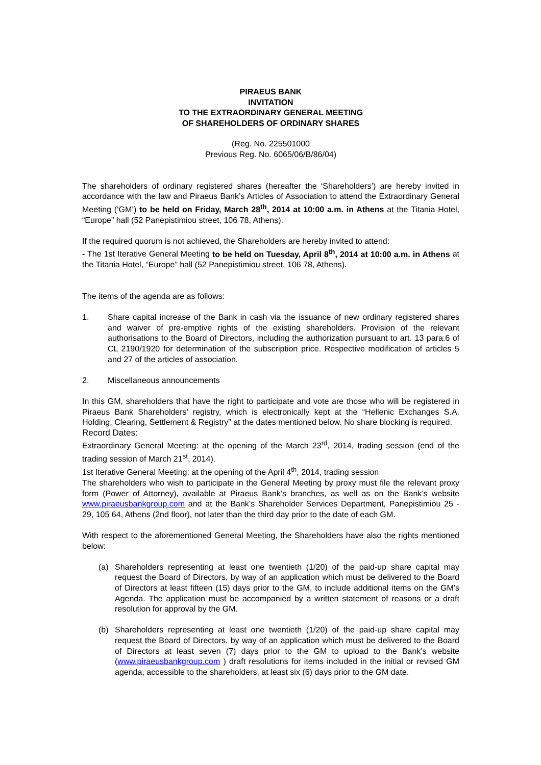PIRAEUS BANK
INVITATION
TO THE EXTRAORDINARY GENERAL MEETING
OF SHAREHOLDERS OF ORDINARY SHARES
(Reg. No. 225501000
Previous Reg. No. 6065/06/B/86/04)
The shareholders of ordinary registered shares (hereafter the ‘Shareholders’) are hereby invited in accordance with the law and Piraeus Bank’s Articles of Association to attend the Extraordinary General Meeting (‘GM’) to be held on Friday, March 28<sup>th</sup>, 2014 at 10:00 a.m. in Athens at the Titania Hotel, “Europe” hall (52 Panepistimiou street, 106 78, Athens).
If the required quorum is not achieved, the Shareholders are hereby invited to attend:
- The 1st Iterative General Meeting to be held on Tuesday, April 8<sup>th</sup>, 2014 at 10:00 a.m. in Athens at the Titania Hotel, “Europe” hall (52 Panepistimiou street, 106 78, Athens).
The items of the agenda are as follows:
1. Share capital increase of the Bank in cash via the issuance of new ordinary registered shares and waiver of pre-emptive rights of the existing shareholders. Provision of the relevant authorisations to the Board of Directors, including the authorization pursuant to art. 13 para.6 of CL 2190/1920 for determination of the subscription price. Respective modification of articles 5 and 27 of the articles of association.
2. Miscellaneous announcements
In this GM, shareholders that have the right to participate and vote are those who will be registered in Piraeus Bank Shareholders’ registry, which is electronically kept at the “Hellenic Exchanges S.A. Holding, Clearing, Settlement & Registry” at the dates mentioned below. No share blocking is required.
Record Dates:
Extraordinary General Meeting: at the opening of the March 23<sup>rd</sup>, 2014, trading session (end of the trading session of March 21<sup>st</sup>, 2014).
1st Iterative General Meeting: at the opening of the April 4<sup>th</sup>, 2014, trading session
The shareholders who wish to participate in the General Meeting by proxy must file the relevant proxy form (Power of Attorney), available at Piraeus Bank’s branches, as well as on the Bank’s website www.piraeusbankgroup.com and at the Bank’s Shareholder Services Department, Panepistimiou 25 - 29, 105 64, Athens (2nd floor), not later than the third day prior to the date of each GM.
With respect to the aforementioned General Meeting, the Shareholders have also the rights mentioned below:
(a) Shareholders representing at least one twentieth (1/20) of the paid-up share capital may request the Board of Directors, by way of an application which must be delivered to the Board of Directors at least fifteen (15) days prior to the GM, to include additional items on the GM’s Agenda. The application must be accompanied by a written statement of reasons or a draft resolution for approval by the GM.
(b) Shareholders representing at least one twentieth (1/20) of the paid-up share capital may request the Board of Directors, by way of an application which must be delivered to the Board of Directors at least seven (7) days prior to the GM to upload to the Bank’s website (www.piraeusbankgroup.com ) draft resolutions for items included in the initial or revised GM agenda, accessible to the shareholders, at least six (6) days prior to the GM date.